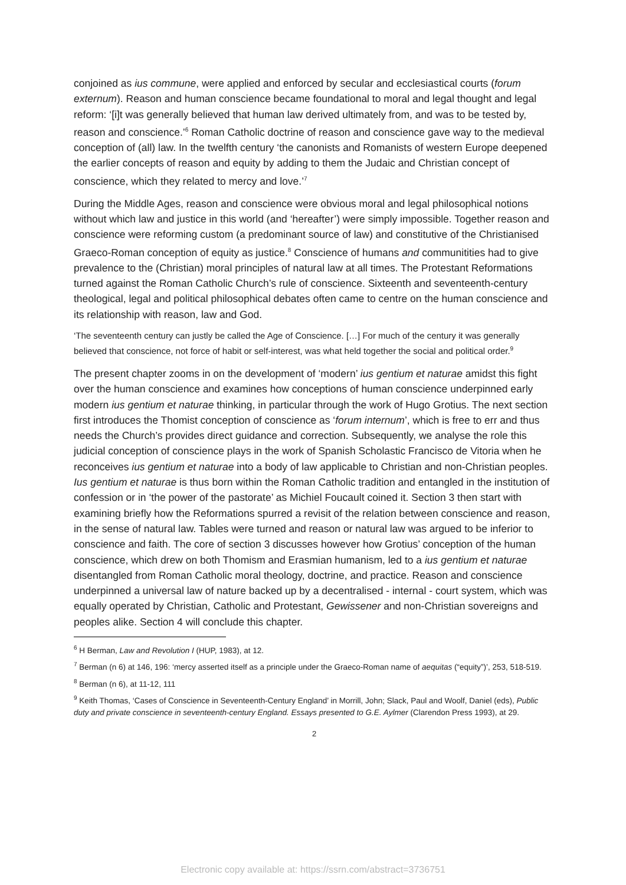conjoined as ius commune, were applied and enforced by secular and ecclesiastical courts (forum externum). Reason and human conscience became foundational to moral and legal thought and legal reform: ‘[i]t was generally believed that human law derived ultimately from, and was to be tested by, reason and conscience.’<sup>6</sup> Roman Catholic doctrine of reason and conscience gave way to the medieval conception of (all) law. In the twelfth century ‘the canonists and Romanists of western Europe deepened the earlier concepts of reason and equity by adding to them the Judaic and Christian concept of conscience, which they related to mercy and love.’<sup>7</sup>
During the Middle Ages, reason and conscience were obvious moral and legal philosophical notions without which law and justice in this world (and ‘hereafter’) were simply impossible. Together reason and conscience were reforming custom (a predominant source of law) and constitutive of the Christianised Graeco-Roman conception of equity as justice.<sup>8</sup> Conscience of humans and communitities had to give prevalence to the (Christian) moral principles of natural law at all times. The Protestant Reformations turned against the Roman Catholic Church’s rule of conscience. Sixteenth and seventeenth-century theological, legal and political philosophical debates often came to centre on the human conscience and its relationship with reason, law and God.
‘The seventeenth century can justly be called the Age of Conscience. […] For much of the century it was generally believed that conscience, not force of habit or self-interest, was what held together the social and political order.<sup>9</sup>
The present chapter zooms in on the development of ‘modern’ ius gentium et naturae amidst this fight over the human conscience and examines how conceptions of human conscience underpinned early modern ius gentium et naturae thinking, in particular through the work of Hugo Grotius. The next section first introduces the Thomist conception of conscience as ‘forum internum’, which is free to err and thus needs the Church’s provides direct guidance and correction. Subsequently, we analyse the role this judicial conception of conscience plays in the work of Spanish Scholastic Francisco de Vitoria when he reconceives ius gentium et naturae into a body of law applicable to Christian and non-Christian peoples. Ius gentium et naturae is thus born within the Roman Catholic tradition and entangled in the institution of confession or in ‘the power of the pastorate’ as Michiel Foucault coined it. Section 3 then start with examining briefly how the Reformations spurred a revisit of the relation between conscience and reason, in the sense of natural law. Tables were turned and reason or natural law was argued to be inferior to conscience and faith. The core of section 3 discusses however how Grotius’ conception of the human conscience, which drew on both Thomism and Erasmian humanism, led to a ius gentium et naturae disentangled from Roman Catholic moral theology, doctrine, and practice. Reason and conscience underpinned a universal law of nature backed up by a decentralised - internal - court system, which was equally operated by Christian, Catholic and Protestant, Gewissener and non-Christian sovereigns and peoples alike. Section 4 will conclude this chapter.
<sup>6</sup> H Berman, Law and Revolution I (HUP, 1983), at 12.
<sup>7</sup> Berman (n 6) at 146, 196: ‘mercy asserted itself as a principle under the Graeco-Roman name of aequitas (“equity”)’, 253, 518-519.
<sup>8</sup> Berman (n 6), at 11-12, 111
<sup>9</sup> Keith Thomas, ‘Cases of Conscience in Seventeenth-Century England’ in Morrill, John; Slack, Paul and Woolf, Daniel (eds), Public duty and private conscience in seventeenth-century England. Essays presented to G.E. Aylmer (Clarendon Press 1993), at 29.
2
Electronic copy available at: https://ssrn.com/abstract=3736751